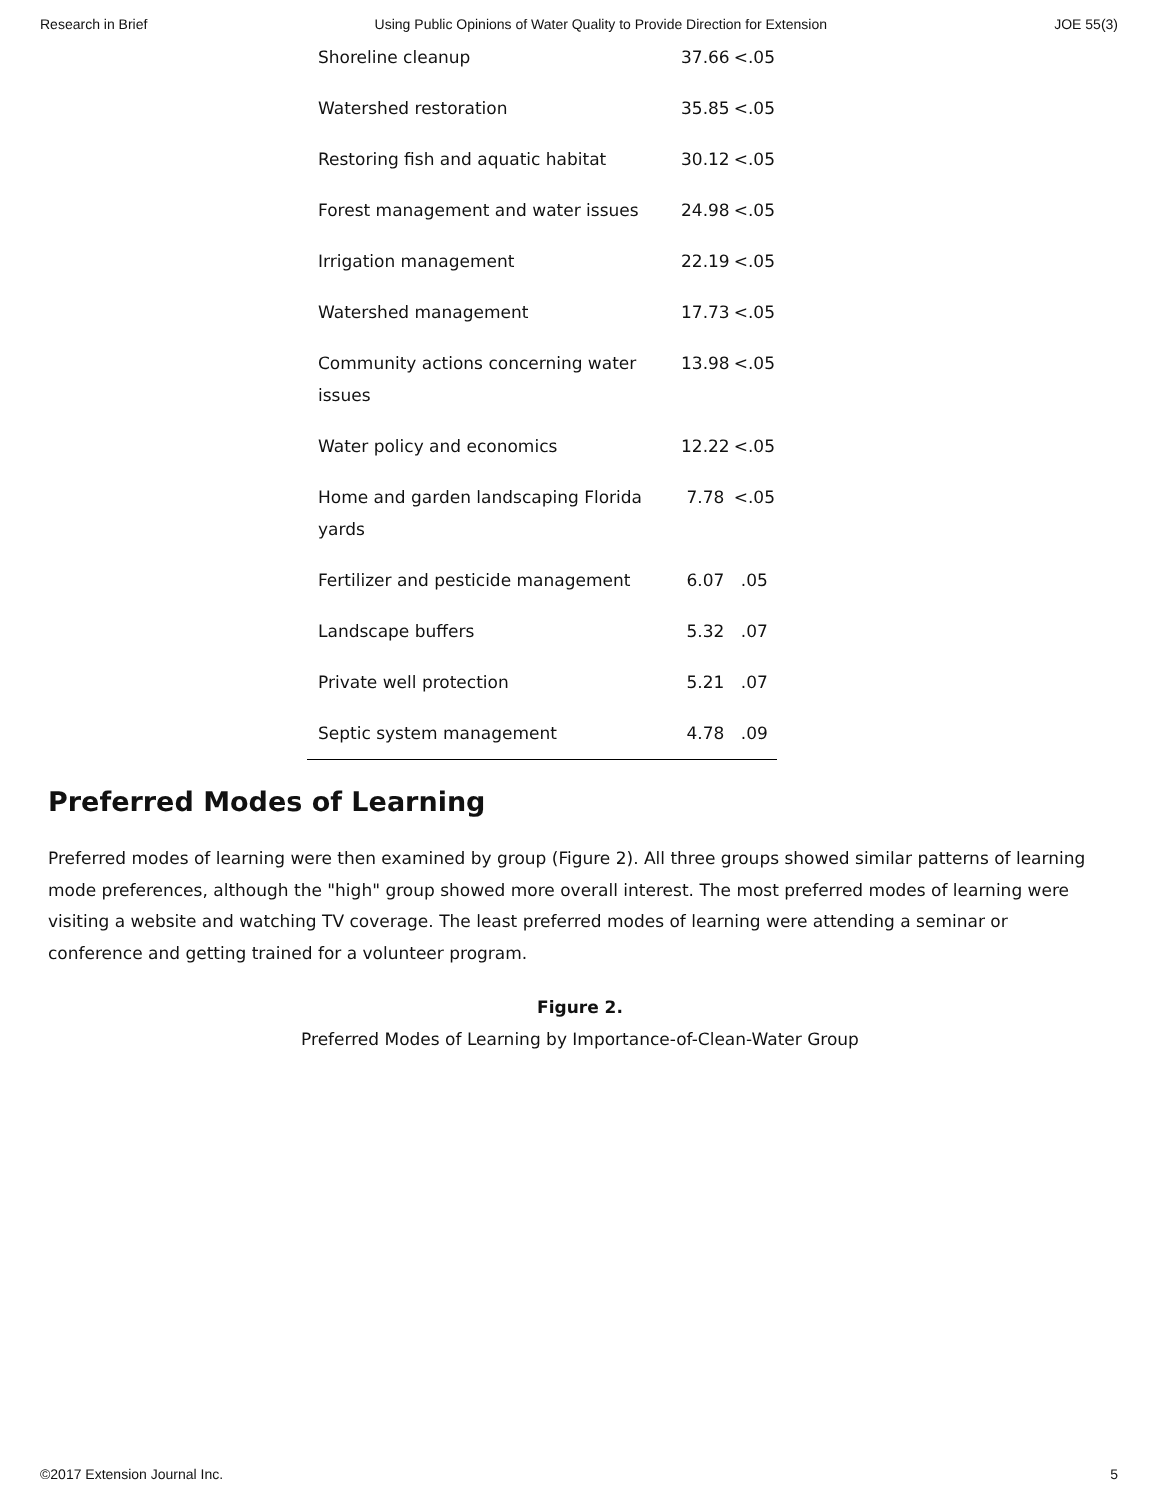Research in Brief Using Public Opinions of Water Quality to Provide Direction for Extension JOE 55(3)
| Shoreline cleanup | 37.66 | <.05 |
| Watershed restoration | 35.85 | <.05 |
| Restoring fish and aquatic habitat | 30.12 | <.05 |
| Forest management and water issues | 24.98 | <.05 |
| Irrigation management | 22.19 | <.05 |
| Watershed management | 17.73 | <.05 |
| Community actions concerning water issues | 13.98 | <.05 |
| Water policy and economics | 12.22 | <.05 |
| Home and garden landscaping Florida yards | 7.78 | <.05 |
| Fertilizer and pesticide management | 6.07 | .05 |
| Landscape buffers | 5.32 | .07 |
| Private well protection | 5.21 | .07 |
| Septic system management | 4.78 | .09 |
Preferred Modes of Learning
Preferred modes of learning were then examined by group (Figure 2). All three groups showed similar patterns of learning mode preferences, although the "high" group showed more overall interest. The most preferred modes of learning were visiting a website and watching TV coverage. The least preferred modes of learning were attending a seminar or conference and getting trained for a volunteer program.
Figure 2.
Preferred Modes of Learning by Importance-of-Clean-Water Group
©2017 Extension Journal Inc. 5